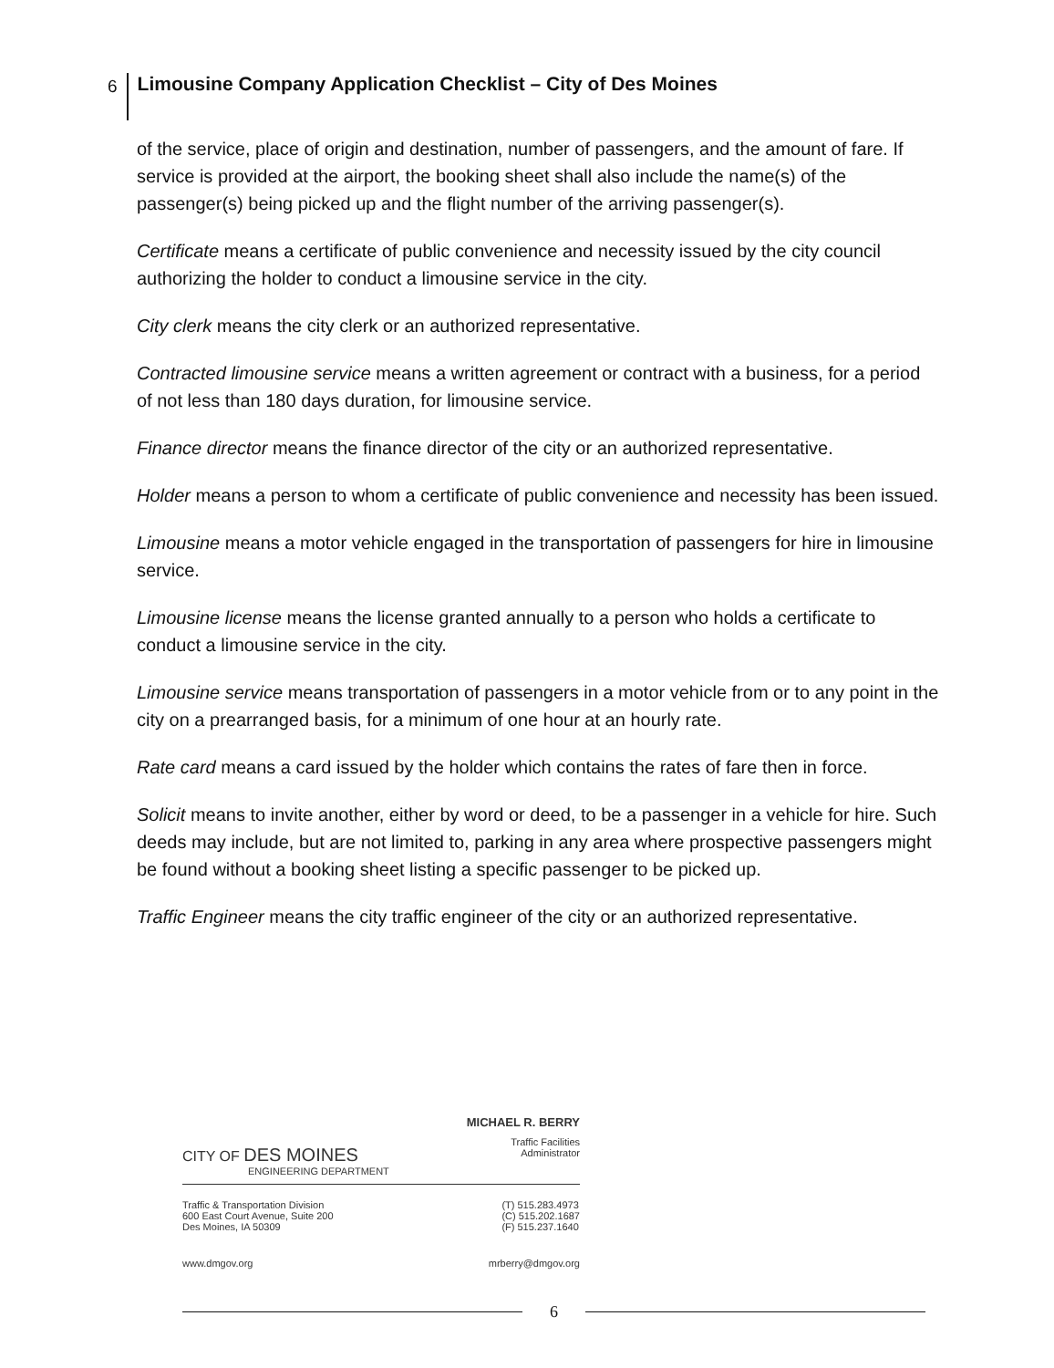6 Limousine Company Application Checklist – City of Des Moines
of the service, place of origin and destination, number of passengers, and the amount of fare. If service is provided at the airport, the booking sheet shall also include the name(s) of the passenger(s) being picked up and the flight number of the arriving passenger(s).
Certificate means a certificate of public convenience and necessity issued by the city council authorizing the holder to conduct a limousine service in the city.
City clerk means the city clerk or an authorized representative.
Contracted limousine service means a written agreement or contract with a business, for a period of not less than 180 days duration, for limousine service.
Finance director means the finance director of the city or an authorized representative.
Holder means a person to whom a certificate of public convenience and necessity has been issued.
Limousine means a motor vehicle engaged in the transportation of passengers for hire in limousine service.
Limousine license means the license granted annually to a person who holds a certificate to conduct a limousine service in the city.
Limousine service means transportation of passengers in a motor vehicle from or to any point in the city on a prearranged basis, for a minimum of one hour at an hourly rate.
Rate card means a card issued by the holder which contains the rates of fare then in force.
Solicit means to invite another, either by word or deed, to be a passenger in a vehicle for hire. Such deeds may include, but are not limited to, parking in any area where prospective passengers might be found without a booking sheet listing a specific passenger to be picked up.
Traffic Engineer means the city traffic engineer of the city or an authorized representative.
CITY OF DES MOINES
ENGINEERING DEPARTMENT
MICHAEL R. BERRY
Traffic Facilities
Administrator
Traffic & Transportation Division
600 East Court Avenue, Suite 200
Des Moines, IA 50309
(T) 515.283.4973
(C) 515.202.1687
(F) 515.237.1640
www.dmgov.org mrberry@dmgov.org
6